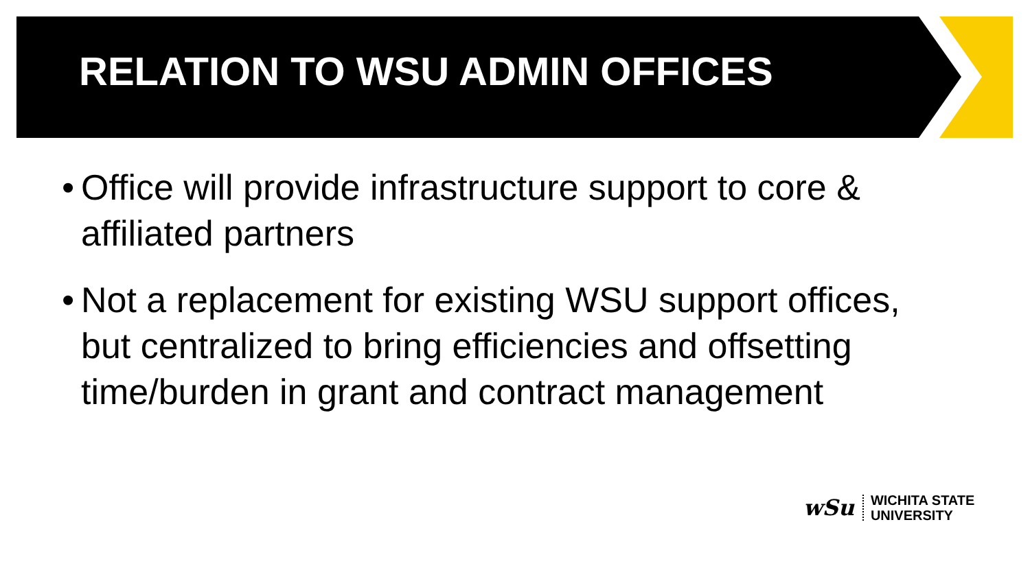RELATION TO WSU ADMIN OFFICES
• Office will provide infrastructure support to core & affiliated partners
• Not a replacement for existing WSU support offices, but centralized to bring efficiencies and offsetting time/burden in grant and contract management
wSu
WICHITA STATE
UNIVERSITY